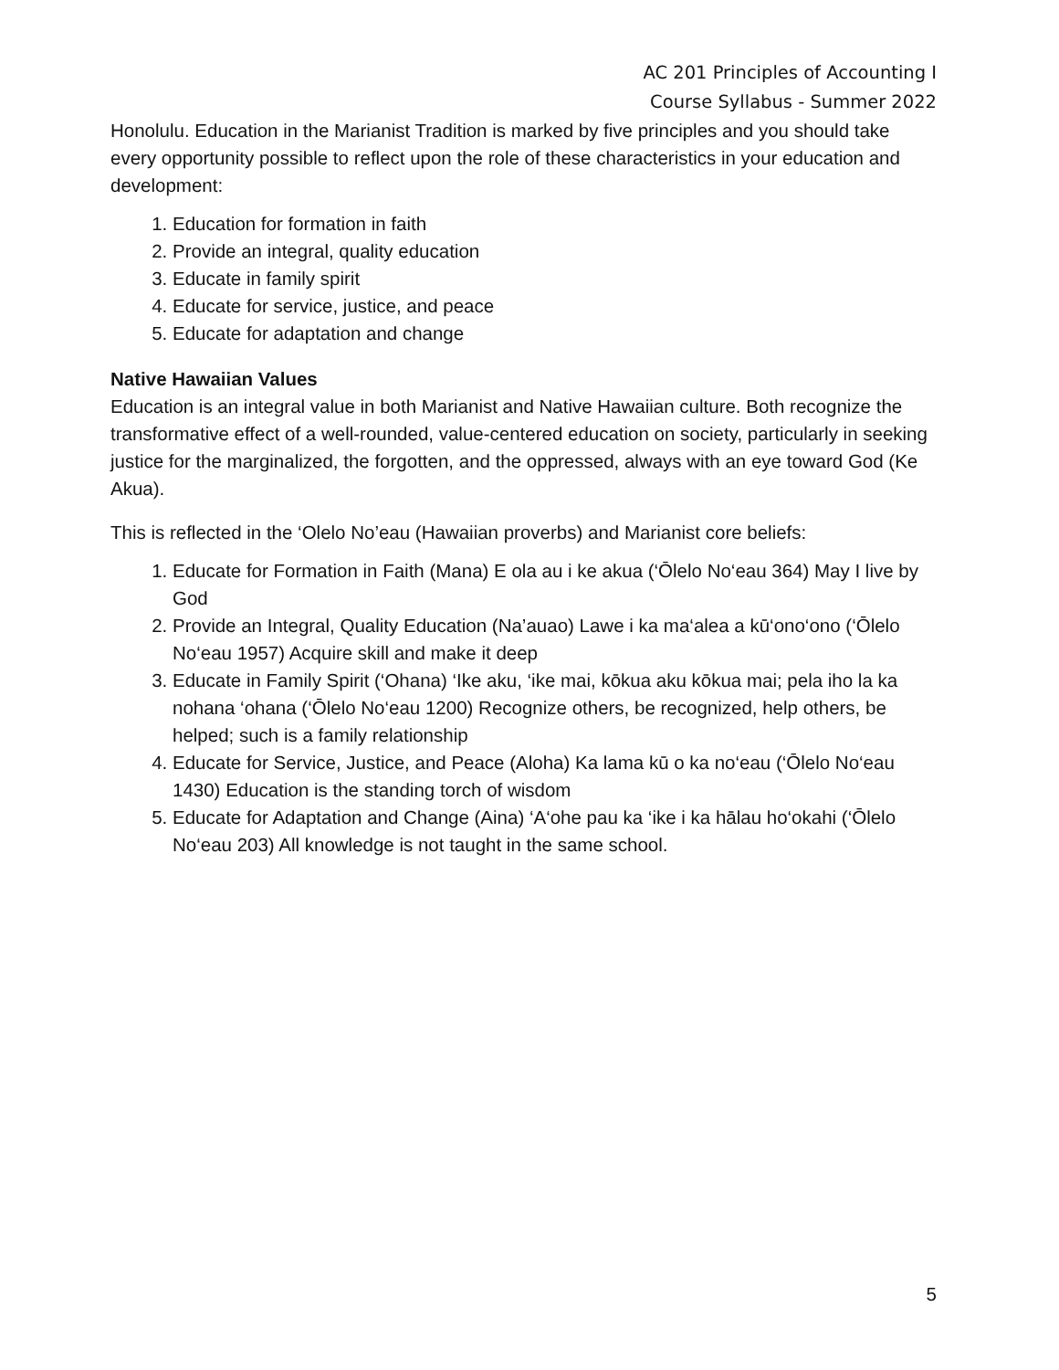AC 201 Principles of Accounting I
Course Syllabus - Summer 2022
Honolulu. Education in the Marianist Tradition is marked by five principles and you should take every opportunity possible to reflect upon the role of these characteristics in your education and development:
1. Education for formation in faith
2. Provide an integral, quality education
3. Educate in family spirit
4. Educate for service, justice, and peace
5. Educate for adaptation and change
Native Hawaiian Values
Education is an integral value in both Marianist and Native Hawaiian culture. Both recognize the transformative effect of a well-rounded, value-centered education on society, particularly in seeking justice for the marginalized, the forgotten, and the oppressed, always with an eye toward God (Ke Akua).
This is reflected in the ‘Olelo No’eau (Hawaiian proverbs) and Marianist core beliefs:
1. Educate for Formation in Faith (Mana) E ola au i ke akua (‘Ōlelo No‘eau 364) May I live by God
2. Provide an Integral, Quality Education (Na’auao) Lawe i ka ma‘alea a kū‘ono‘ono (‘Ōlelo No‘eau 1957) Acquire skill and make it deep
3. Educate in Family Spirit (‘Ohana) ‘Ike aku, ‘ike mai, kōkua aku kōkua mai; pela iho la ka nohana ‘ohana (‘Ōlelo No‘eau 1200) Recognize others, be recognized, help others, be helped; such is a family relationship
4. Educate for Service, Justice, and Peace (Aloha) Ka lama kū o ka no‘eau (‘Ōlelo No‘eau 1430) Education is the standing torch of wisdom
5. Educate for Adaptation and Change (Aina) ‘A‘ohe pau ka ‘ike i ka hālau ho‘okahi (‘Ōlelo No‘eau 203) All knowledge is not taught in the same school.
5